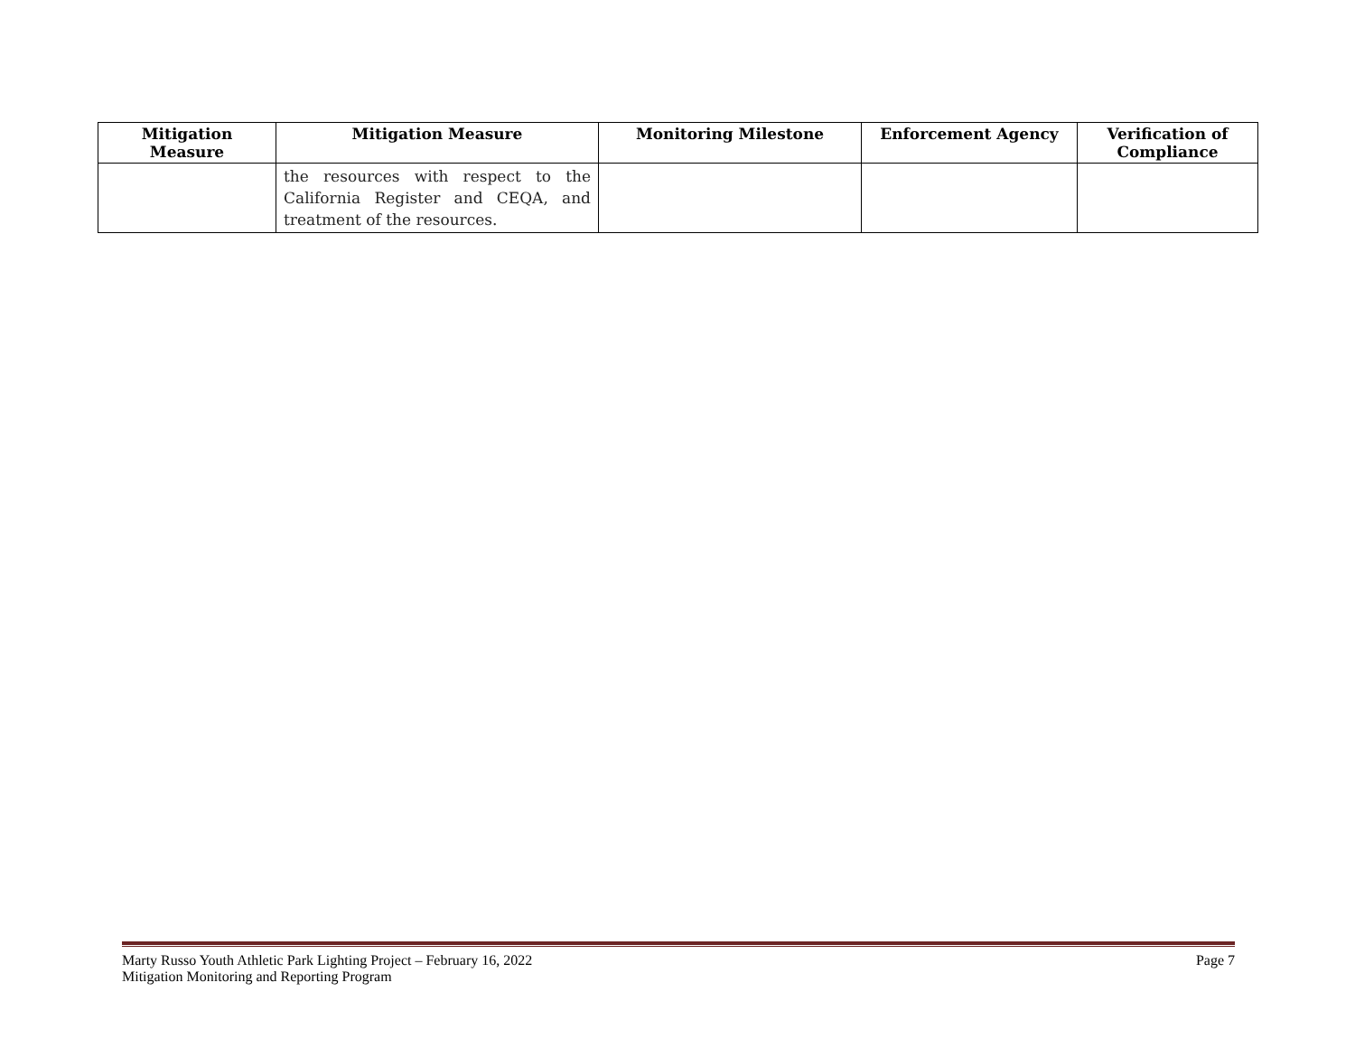| Mitigation Measure | Mitigation Measure | Monitoring Milestone | Enforcement Agency | Verification of Compliance |
| --- | --- | --- | --- | --- |
| | the resources with respect to the California Register and CEQA, and treatment of the resources. | | | |
Marty Russo Youth Athletic Park Lighting Project – February 16, 2022 Page 7
Mitigation Monitoring and Reporting Program